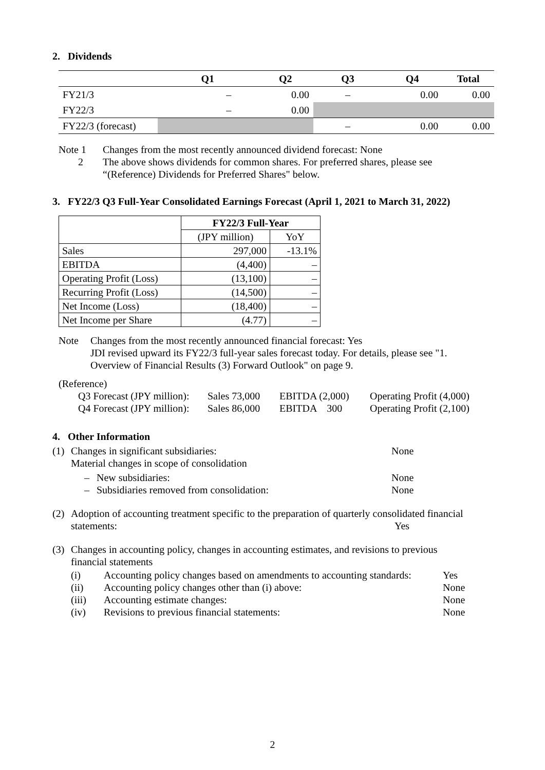2. Dividends
| | Q1 | Q2 | Q3 | Q4 | Total |
| --- | --- | --- | --- | --- | --- |
| FY21/3 | – | 0.00 | – | 0.00 | 0.00 |
| FY22/3 | – | 0.00 | | | |
| FY22/3 (forecast) | | | – | 0.00 | 0.00 |
Note 1 Changes from the most recently announced dividend forecast: None
2 The above shows dividends for common shares. For preferred shares, please see
“(Reference) Dividends for Preferred Shares" below.
3. FY22/3 Q3 Full-Year Consolidated Earnings Forecast (April 1, 2021 to March 31, 2022)
| | FY22/3 Full-Year | |
| --- | --- | --- |
| | (JPY million) | YoY |
| Sales | 297,000 | -13.1% |
| EBITDA | (4,400) | – |
| Operating Profit (Loss) | (13,100) | – |
| Recurring Profit (Loss) | (14,500) | – |
| Net Income (Loss) | (18,400) | – |
| Net Income per Share | (4.77) | – |
Note Changes from the most recently announced financial forecast: Yes
JDI revised upward its FY22/3 full-year sales forecast today. For details, please see "1.
Overview of Financial Results (3) Forward Outlook" on page 9.
(Reference)
Q3 Forecast (JPY million): Sales 73,000 EBITDA (2,000) Operating Profit (4,000)
Q4 Forecast (JPY million): Sales 86,000 EBITDA 300 Operating Profit (2,100)
4. Other Information
(1) Changes in significant subsidiaries: None
Material changes in scope of consolidation
– New subsidiaries: None
– Subsidiaries removed from consolidation: None
(2) Adoption of accounting treatment specific to the preparation of quarterly consolidated financial
statements: Yes
(3) Changes in accounting policy, changes in accounting estimates, and revisions to previous
financial statements
(i) Accounting policy changes based on amendments to accounting standards: Yes
(ii) Accounting policy changes other than (i) above: None
(iii) Accounting estimate changes: None
(iv) Revisions to previous financial statements: None
2